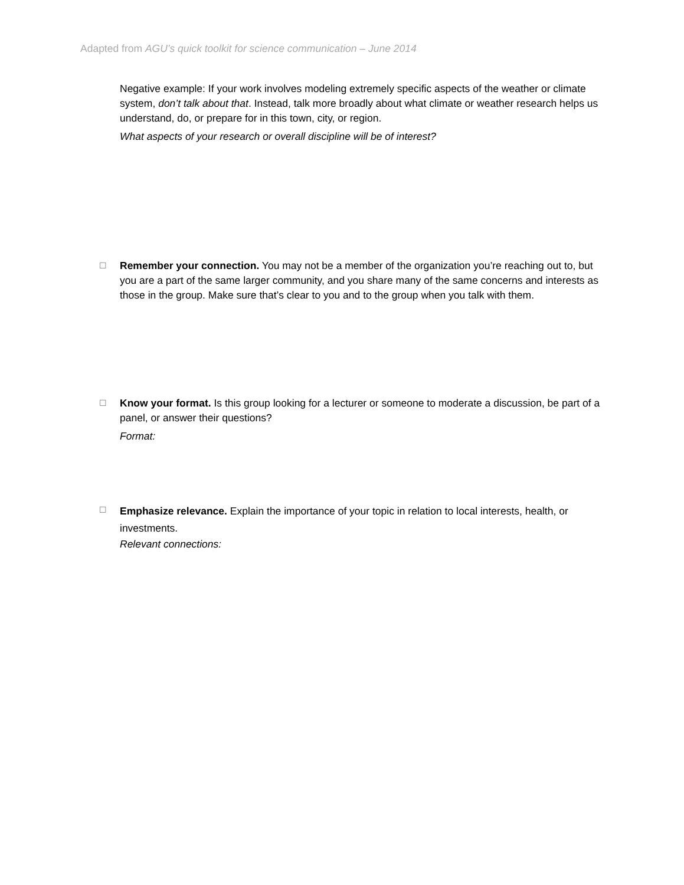Adapted from AGU’s quick toolkit for science communication – June 2014
Negative example: If your work involves modeling extremely specific aspects of the weather or climate system, don’t talk about that. Instead, talk more broadly about what climate or weather research helps us understand, do, or prepare for in this town, city, or region.
What aspects of your research or overall discipline will be of interest?
☐
Remember your connection. You may not be a member of the organization you’re reaching out to, but you are a part of the same larger community, and you share many of the same concerns and interests as those in the group. Make sure that’s clear to you and to the group when you talk with them.
☐
Know your format. Is this group looking for a lecturer or someone to moderate a discussion, be part of a panel, or answer their questions?
Format:
☐
Emphasize relevance. Explain the importance of your topic in relation to local interests, health, or investments.
Relevant connections: